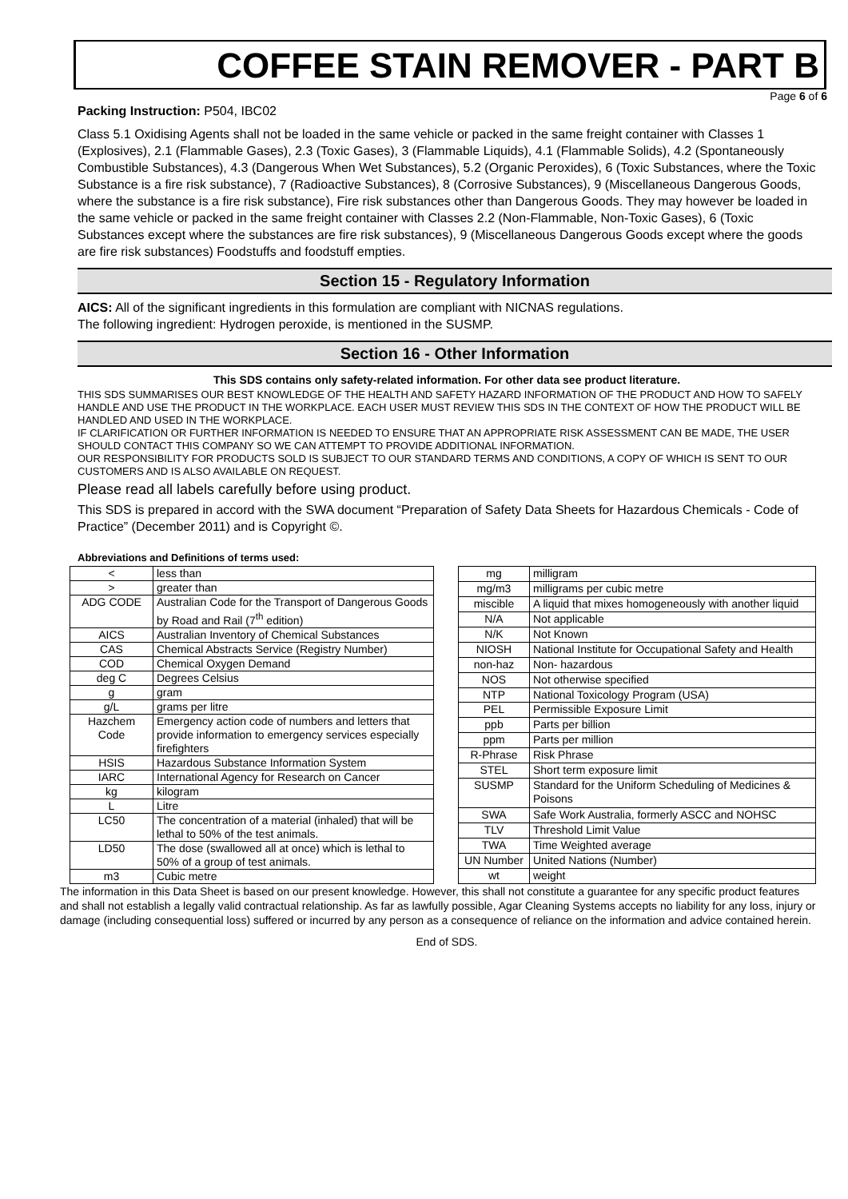COFFEE STAIN REMOVER - PART B
Page 6 of 6
Packing Instruction: P504, IBC02
Class 5.1 Oxidising Agents shall not be loaded in the same vehicle or packed in the same freight container with Classes 1 (Explosives), 2.1 (Flammable Gases), 2.3 (Toxic Gases), 3 (Flammable Liquids), 4.1 (Flammable Solids), 4.2 (Spontaneously Combustible Substances), 4.3 (Dangerous When Wet Substances), 5.2 (Organic Peroxides), 6 (Toxic Substances, where the Toxic Substance is a fire risk substance), 7 (Radioactive Substances), 8 (Corrosive Substances), 9 (Miscellaneous Dangerous Goods, where the substance is a fire risk substance), Fire risk substances other than Dangerous Goods. They may however be loaded in the same vehicle or packed in the same freight container with Classes 2.2 (Non-Flammable, Non-Toxic Gases), 6 (Toxic Substances except where the substances are fire risk substances), 9 (Miscellaneous Dangerous Goods except where the goods are fire risk substances) Foodstuffs and foodstuff empties.
Section 15 - Regulatory Information
AICS: All of the significant ingredients in this formulation are compliant with NICNAS regulations.
The following ingredient: Hydrogen peroxide, is mentioned in the SUSMP.
Section 16 - Other Information
This SDS contains only safety-related information. For other data see product literature.
THIS SDS SUMMARISES OUR BEST KNOWLEDGE OF THE HEALTH AND SAFETY HAZARD INFORMATION OF THE PRODUCT AND HOW TO SAFELY HANDLE AND USE THE PRODUCT IN THE WORKPLACE. EACH USER MUST REVIEW THIS SDS IN THE CONTEXT OF HOW THE PRODUCT WILL BE HANDLED AND USED IN THE WORKPLACE.
IF CLARIFICATION OR FURTHER INFORMATION IS NEEDED TO ENSURE THAT AN APPROPRIATE RISK ASSESSMENT CAN BE MADE, THE USER SHOULD CONTACT THIS COMPANY SO WE CAN ATTEMPT TO PROVIDE ADDITIONAL INFORMATION.
OUR RESPONSIBILITY FOR PRODUCTS SOLD IS SUBJECT TO OUR STANDARD TERMS AND CONDITIONS, A COPY OF WHICH IS SENT TO OUR CUSTOMERS AND IS ALSO AVAILABLE ON REQUEST.
Please read all labels carefully before using product.
This SDS is prepared in accord with the SWA document “Preparation of Safety Data Sheets for Hazardous Chemicals - Code of Practice” (December 2011) and is Copyright ©.
Abbreviations and Definitions of terms used:
| < | less than |
| > | greater than |
| ADG CODE | Australian Code for the Transport of Dangerous Goods by Road and Rail (7<sup>th</sup> edition) |
| AICS | Australian Inventory of Chemical Substances |
| CAS | Chemical Abstracts Service (Registry Number) |
| COD | Chemical Oxygen Demand |
| deg C | Degrees Celsius |
| g | gram |
| g/L | grams per litre |
| Hazchem Code | Emergency action code of numbers and letters that provide information to emergency services especially firefighters |
| HSIS | Hazardous Substance Information System |
| IARC | International Agency for Research on Cancer |
| kg | kilogram |
| L | Litre |
| LC50 | The concentration of a material (inhaled) that will be lethal to 50% of the test animals. |
| LD50 | The dose (swallowed all at once) which is lethal to 50% of a group of test animals. |
| m3 | Cubic metre |
| mg | milligram |
| mg/m3 | milligrams per cubic metre |
| miscible | A liquid that mixes homogeneously with another liquid |
| N/A | Not applicable |
| N/K | Not Known |
| NIOSH | National Institute for Occupational Safety and Health |
| non-haz | Non- hazardous |
| NOS | Not otherwise specified |
| NTP | National Toxicology Program (USA) |
| PEL | Permissible Exposure Limit |
| ppb | Parts per billion |
| ppm | Parts per million |
| R-Phrase | Risk Phrase |
| STEL | Short term exposure limit |
| SUSMP | Standard for the Uniform Scheduling of Medicines & Poisons |
| SWA | Safe Work Australia, formerly ASCC and NOHSC |
| TLV | Threshold Limit Value |
| TWA | Time Weighted average |
| UN Number | United Nations (Number) |
| wt | weight |
The information in this Data Sheet is based on our present knowledge. However, this shall not constitute a guarantee for any specific product features and shall not establish a legally valid contractual relationship. As far as lawfully possible, Agar Cleaning Systems accepts no liability for any loss, injury or damage (including consequential loss) suffered or incurred by any person as a consequence of reliance on the information and advice contained herein.
End of SDS.